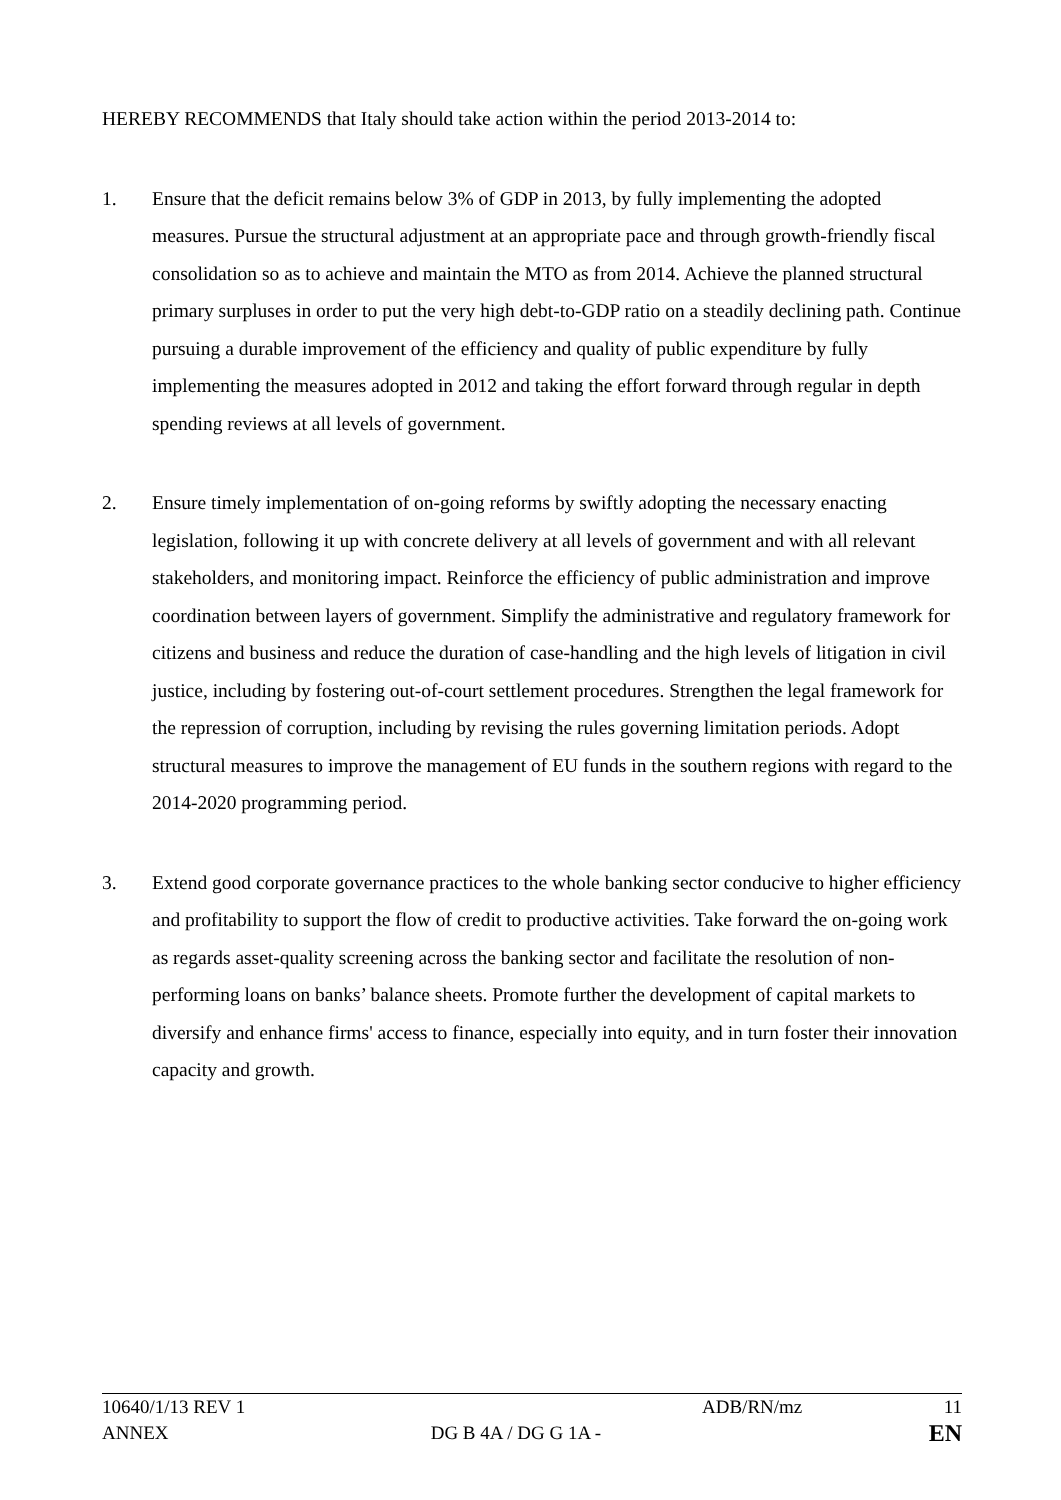HEREBY RECOMMENDS that Italy should take action within the period 2013-2014 to:
1. Ensure that the deficit remains below 3% of GDP in 2013, by fully implementing the adopted measures. Pursue the structural adjustment at an appropriate pace and through growth-friendly fiscal consolidation so as to achieve and maintain the MTO as from 2014. Achieve the planned structural primary surpluses in order to put the very high debt-to-GDP ratio on a steadily declining path. Continue pursuing a durable improvement of the efficiency and quality of public expenditure by fully implementing the measures adopted in 2012 and taking the effort forward through regular in depth spending reviews at all levels of government.
2. Ensure timely implementation of on-going reforms by swiftly adopting the necessary enacting legislation, following it up with concrete delivery at all levels of government and with all relevant stakeholders, and monitoring impact. Reinforce the efficiency of public administration and improve coordination between layers of government. Simplify the administrative and regulatory framework for citizens and business and reduce the duration of case-handling and the high levels of litigation in civil justice, including by fostering out-of-court settlement procedures. Strengthen the legal framework for the repression of corruption, including by revising the rules governing limitation periods. Adopt structural measures to improve the management of EU funds in the southern regions with regard to the 2014-2020 programming period.
3. Extend good corporate governance practices to the whole banking sector conducive to higher efficiency and profitability to support the flow of credit to productive activities. Take forward the on-going work as regards asset-quality screening across the banking sector and facilitate the resolution of non-performing loans on banks’ balance sheets. Promote further the development of capital markets to diversify and enhance firms' access to finance, especially into equity, and in turn foster their innovation capacity and growth.
10640/1/13 REV 1 ADB/RN/mz 11
ANNEX DG B 4A / DG G 1A - EN